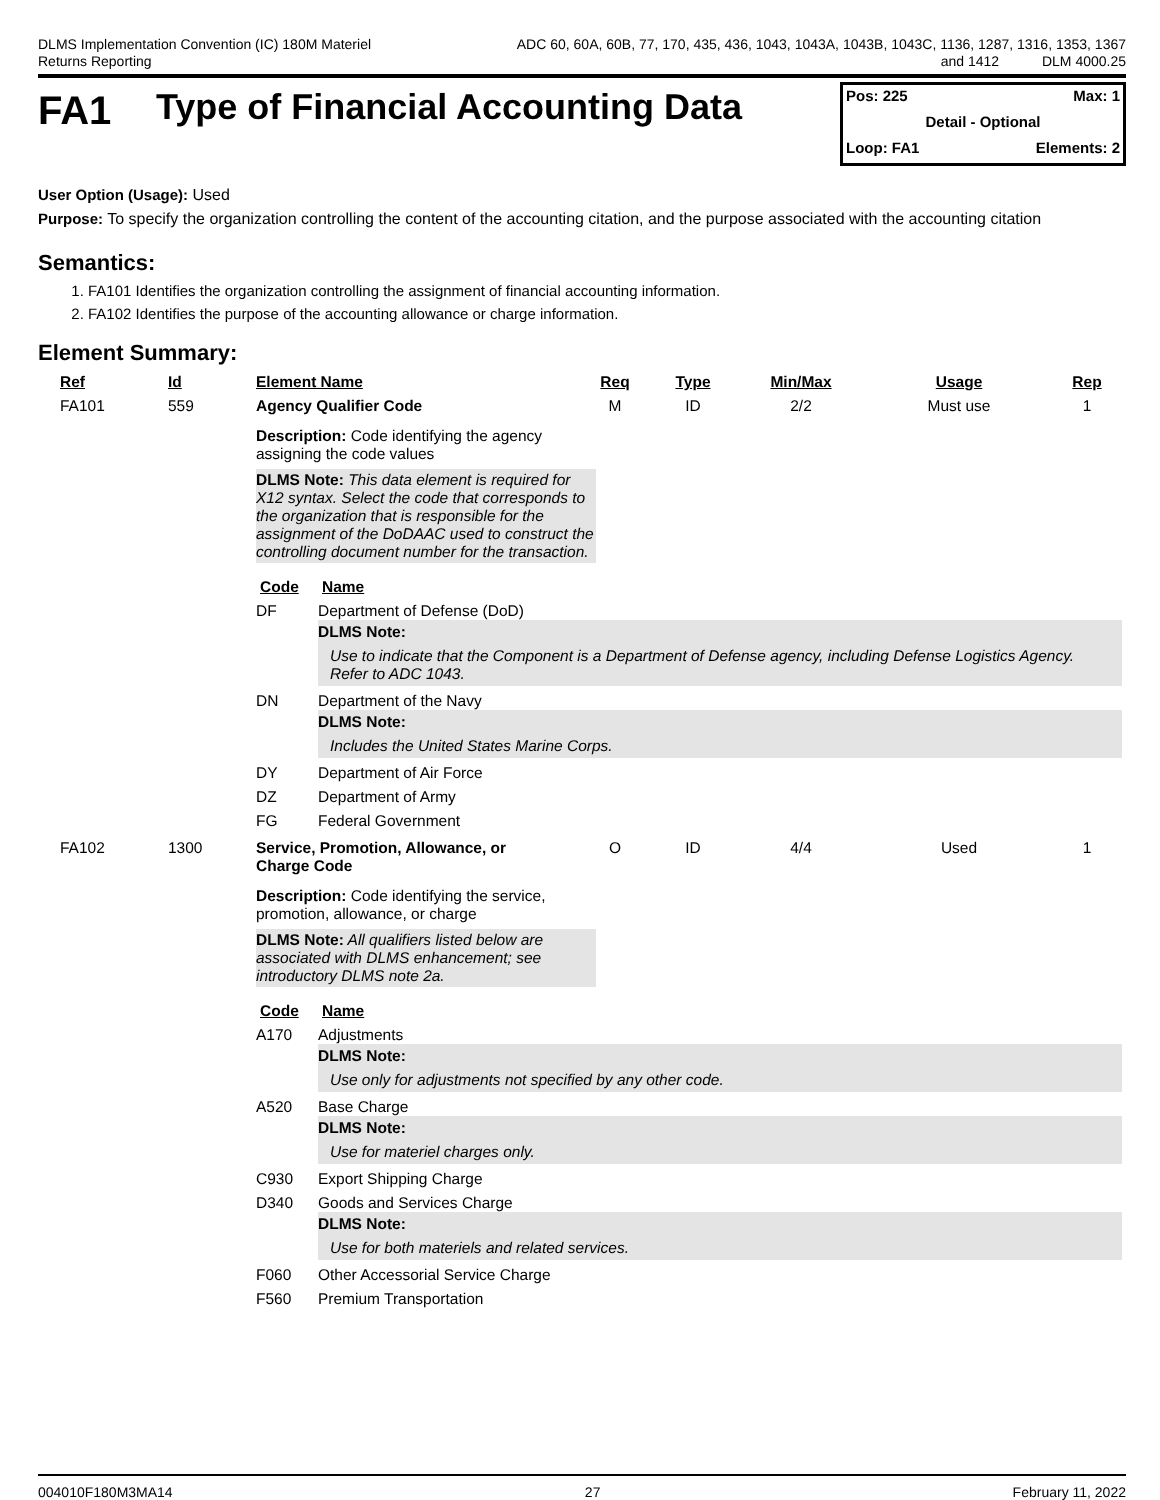DLMS Implementation Convention (IC) 180M Materiel
Returns Reporting
ADC 60, 60A, 60B, 77, 170, 435, 436, 1043, 1043A, 1043B, 1043C, 1136, 1287, 1316, 1353, 1367
and 1412 DLM 4000.25
FA1 Type of Financial Accounting Data
Pos: 225 Max: 1
Detail - Optional
Loop: FA1 Elements: 2
User Option (Usage): Used
Purpose: To specify the organization controlling the content of the accounting citation, and the purpose associated with the accounting citation
Semantics:
1. FA101 Identifies the organization controlling the assignment of financial accounting information.
2. FA102 Identifies the purpose of the accounting allowance or charge information.
Element Summary:
| Ref | Id | Element Name | Req | Type | Min/Max | Usage | Rep |
| --- | --- | --- | --- | --- | --- | --- | --- |
| FA101 | 559 | Agency Qualifier Code | M | ID | 2/2 | Must use | 1 |
| | | Description: Code identifying the agency assigning the code values DLMS Note: This data element is required for X12 syntax. Select the code that corresponds to the organization that is responsible for the assignment of the DoDAAC used to construct the controlling document number for the transaction. / Code / Name / / --- / --- / / DF / Department of Defense (DoD) DLMS Note: Use to indicate that the Component is a Department of Defense agency, including Defense Logistics Agency. Refer to ADC 1043. / / DN / Department of the Navy DLMS Note: Includes the United States Marine Corps. / / DY / Department of Air Force / / DZ / Department of Army / / FG / Federal Government / | | | | | |
| FA102 | 1300 | Service, Promotion, Allowance, or Charge Code | O | ID | 4/4 | Used | 1 |
| | | Description: Code identifying the service, promotion, allowance, or charge DLMS Note: All qualifiers listed below are associated with DLMS enhancement; see introductory DLMS note 2a. / Code / Name / / --- / --- / / A170 / Adjustments DLMS Note: Use only for adjustments not specified by any other code. / / A520 / Base Charge DLMS Note: Use for materiel charges only. / / C930 / Export Shipping Charge / / D340 / Goods and Services Charge DLMS Note: Use for both materiels and related services. / / F060 / Other Accessorial Service Charge / / F560 / Premium Transportation / | | | | | |
004010F180M3MA14 27 February 11, 2022